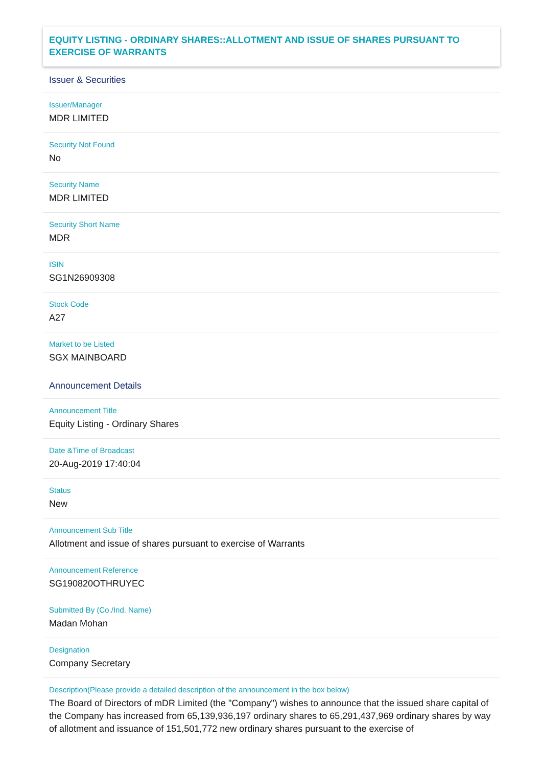EQUITY LISTING - ORDINARY SHARES::ALLOTMENT AND ISSUE OF SHARES PURSUANT TO EXERCISE OF WARRANTS
Issuer & Securities
Issuer/Manager
MDR LIMITED
Security Not Found
No
Security Name
MDR LIMITED
Security Short Name
MDR
ISIN
SG1N26909308
Stock Code
A27
Market to be Listed
SGX MAINBOARD
Announcement Details
Announcement Title
Equity Listing - Ordinary Shares
Date &Time of Broadcast
20-Aug-2019 17:40:04
Status
New
Announcement Sub Title
Allotment and issue of shares pursuant to exercise of Warrants
Announcement Reference
SG190820OTHRUYEC
Submitted By (Co./Ind. Name)
Madan Mohan
Designation
Company Secretary
Description(Please provide a detailed description of the announcement in the box below)
The Board of Directors of mDR Limited (the "Company") wishes to announce that the issued share capital of the Company has increased from 65,139,936,197 ordinary shares to 65,291,437,969 ordinary shares by way of allotment and issuance of 151,501,772 new ordinary shares pursuant to the exercise of